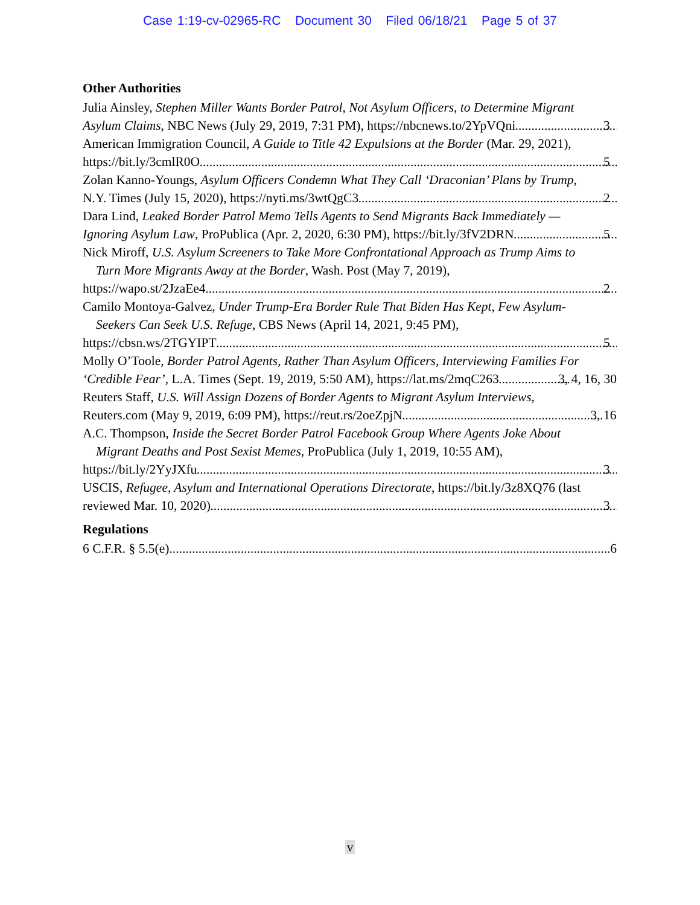Case 1:19-cv-02965-RC Document 30 Filed 06/18/21 Page 5 of 37
Other Authorities
Julia Ainsley, Stephen Miller Wants Border Patrol, Not Asylum Officers, to Determine Migrant
Asylum Claims, NBC News (July 29, 2019, 7:31 PM), https://nbcnews.to/2YpVQni 3
American Immigration Council, A Guide to Title 42 Expulsions at the Border (Mar. 29, 2021),
https://bit.ly/3cmlR0O 5
Zolan Kanno-Youngs, Asylum Officers Condemn What They Call ‘Draconian’ Plans by Trump,
N.Y. Times (July 15, 2020), https://nyti.ms/3wtQgC3 2
Dara Lind, Leaked Border Patrol Memo Tells Agents to Send Migrants Back Immediately —
Ignoring Asylum Law, ProPublica (Apr. 2, 2020, 6:30 PM), https://bit.ly/3fV2DRN 5
Nick Miroff, U.S. Asylum Screeners to Take More Confrontational Approach as Trump Aims to
Turn More Migrants Away at the Border, Wash. Post (May 7, 2019),
https://wapo.st/2JzaEe4 2
Camilo Montoya-Galvez, Under Trump-Era Border Rule That Biden Has Kept, Few Asylum-
Seekers Can Seek U.S. Refuge, CBS News (April 14, 2021, 9:45 PM),
https://cbsn.ws/2TGYIPT 5
Molly O’Toole, Border Patrol Agents, Rather Than Asylum Officers, Interviewing Families For
‘Credible Fear’, L.A. Times (Sept. 19, 2019, 5:50 AM), https://lat.ms/2mqC263 3, 4, 16, 30
Reuters Staff, U.S. Will Assign Dozens of Border Agents to Migrant Asylum Interviews,
Reuters.com (May 9, 2019, 6:09 PM), https://reut.rs/2oeZpjN 3, 16
A.C. Thompson, Inside the Secret Border Patrol Facebook Group Where Agents Joke About
Migrant Deaths and Post Sexist Memes, ProPublica (July 1, 2019, 10:55 AM),
https://bit.ly/2YyJXfu 3
USCIS, Refugee, Asylum and International Operations Directorate, https://bit.ly/3z8XQ76 (last
reviewed Mar. 10, 2020) 3
Regulations
6 C.F.R. § 5.5(e) 6
v